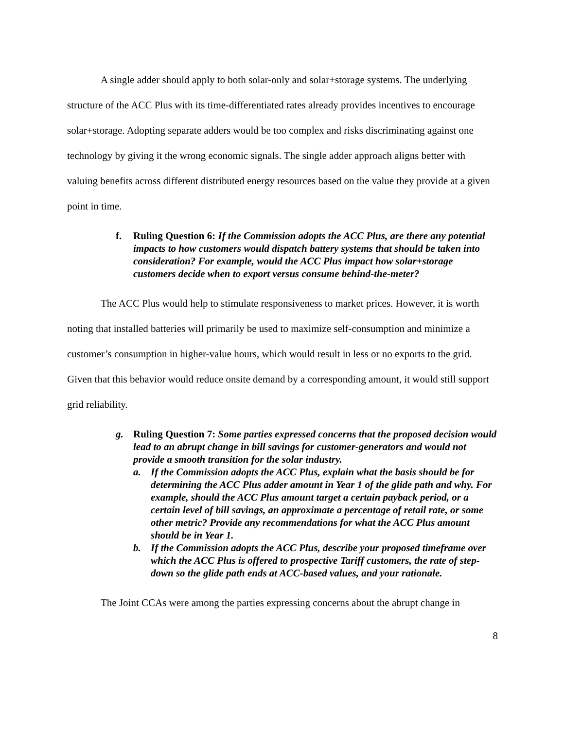A single adder should apply to both solar-only and solar+storage systems. The underlying structure of the ACC Plus with its time-differentiated rates already provides incentives to encourage solar+storage. Adopting separate adders would be too complex and risks discriminating against one technology by giving it the wrong economic signals. The single adder approach aligns better with valuing benefits across different distributed energy resources based on the value they provide at a given point in time.
f. Ruling Question 6: If the Commission adopts the ACC Plus, are there any potential impacts to how customers would dispatch battery systems that should be taken into consideration? For example, would the ACC Plus impact how solar+storage customers decide when to export versus consume behind-the-meter?
The ACC Plus would help to stimulate responsiveness to market prices. However, it is worth noting that installed batteries will primarily be used to maximize self-consumption and minimize a customer’s consumption in higher-value hours, which would result in less or no exports to the grid. Given that this behavior would reduce onsite demand by a corresponding amount, it would still support grid reliability.
g. Ruling Question 7: Some parties expressed concerns that the proposed decision would lead to an abrupt change in bill savings for customer-generators and would not provide a smooth transition for the solar industry.
a. If the Commission adopts the ACC Plus, explain what the basis should be for determining the ACC Plus adder amount in Year 1 of the glide path and why. For example, should the ACC Plus amount target a certain payback period, or a certain level of bill savings, an approximate a percentage of retail rate, or some other metric? Provide any recommendations for what the ACC Plus amount should be in Year 1.
b. If the Commission adopts the ACC Plus, describe your proposed timeframe over which the ACC Plus is offered to prospective Tariff customers, the rate of step-down so the glide path ends at ACC-based values, and your rationale.
The Joint CCAs were among the parties expressing concerns about the abrupt change in
8